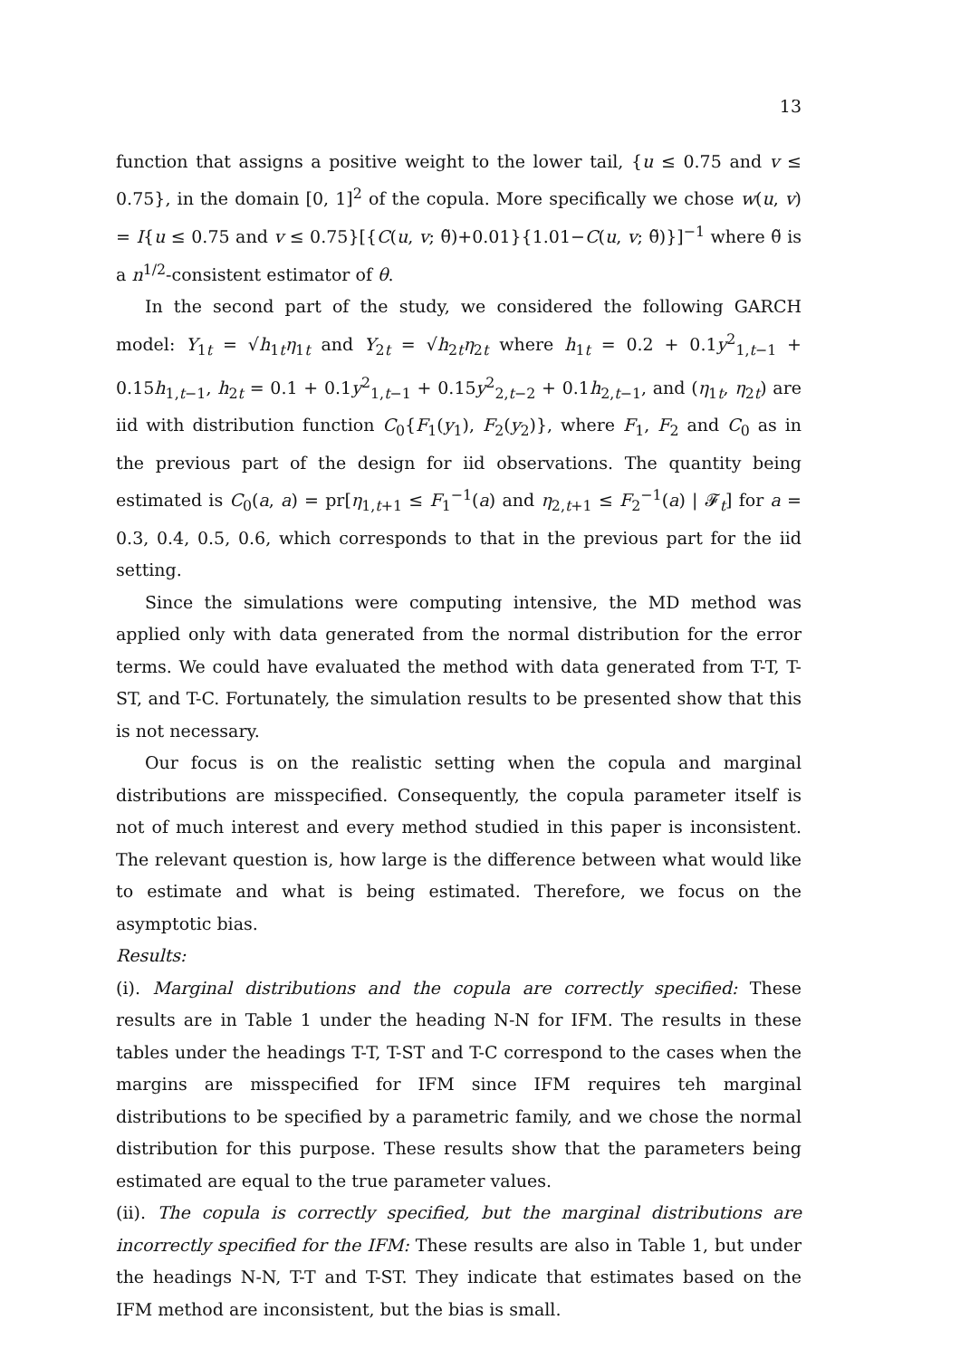13
function that assigns a positive weight to the lower tail, {u ≤ 0.75 and v ≤ 0.75}, in the domain [0, 1]<sup>2</sup> of the copula. More specifically we chose w(u, v) = I{u ≤ 0.75 and v ≤ 0.75}[{C(u, v; θ̃)+0.01}{1.01−C(u, v; θ̃)}]<sup>−1</sup> where θ̃ is a n<sup>1/2</sup>-consistent estimator of θ.
In the second part of the study, we considered the following GARCH model: Y<sub>1t</sub> = √h<sub>1t</sub>η<sub>1t</sub> and Y<sub>2t</sub> = √h<sub>2t</sub>η<sub>2t</sub> where h<sub>1t</sub> = 0.2 + 0.1y<sup>2</sup><sub>1,t−1</sub> + 0.15h<sub>1,t−1</sub>, h<sub>2t</sub> = 0.1 + 0.1y<sup>2</sup><sub>1,t−1</sub> + 0.15y<sup>2</sup><sub>2,t−2</sub> + 0.1h<sub>2,t−1</sub>, and (η<sub>1t</sub>, η<sub>2t</sub>) are iid with distribution function C<sub>0</sub>{F<sub>1</sub>(y<sub>1</sub>), F<sub>2</sub>(y<sub>2</sub>)}, where F<sub>1</sub>, F<sub>2</sub> and C<sub>0</sub> as in the previous part of the design for iid observations. The quantity being estimated is C<sub>0</sub>(a, a) = pr[η<sub>1,t+1</sub> ≤ F<sub>1</sub><sup>−1</sup>(a) and η<sub>2,t+1</sub> ≤ F<sub>2</sub><sup>−1</sup>(a) | 𝓕<sub>t</sub>] for a = 0.3, 0.4, 0.5, 0.6, which corresponds to that in the previous part for the iid setting.
Since the simulations were computing intensive, the MD method was applied only with data generated from the normal distribution for the error terms. We could have evaluated the method with data generated from T-T, T-ST, and T-C. Fortunately, the simulation results to be presented show that this is not necessary.
Our focus is on the realistic setting when the copula and marginal distributions are misspecified. Consequently, the copula parameter itself is not of much interest and every method studied in this paper is inconsistent. The relevant question is, how large is the difference between what would like to estimate and what is being estimated. Therefore, we focus on the asymptotic bias.
Results:
(i). Marginal distributions and the copula are correctly specified: These results are in Table 1 under the heading N-N for IFM. The results in these tables under the headings T-T, T-ST and T-C correspond to the cases when the margins are misspecified for IFM since IFM requires teh marginal distributions to be specified by a parametric family, and we chose the normal distribution for this purpose. These results show that the parameters being estimated are equal to the true parameter values.
(ii). The copula is correctly specified, but the marginal distributions are incorrectly specified for the IFM: These results are also in Table 1, but under the headings N-N, T-T and T-ST. They indicate that estimates based on the IFM method are inconsistent, but the bias is small.